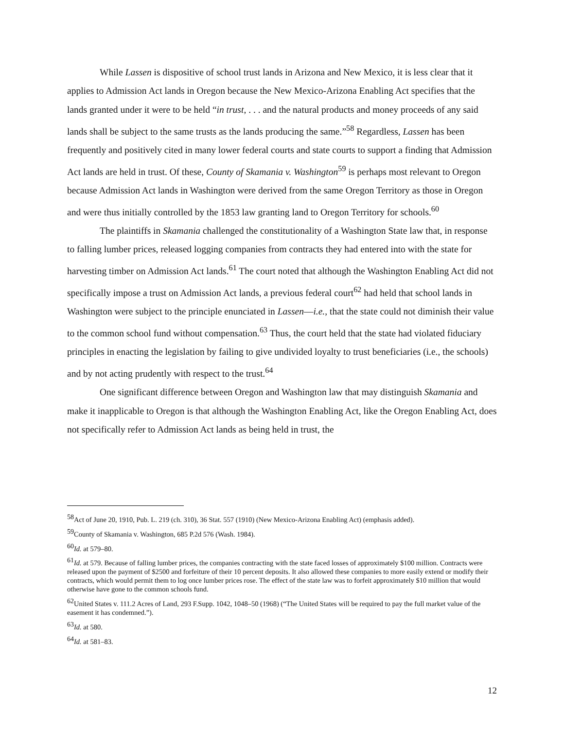While Lassen is dispositive of school trust lands in Arizona and New Mexico, it is less clear that it applies to Admission Act lands in Oregon because the New Mexico-Arizona Enabling Act specifies that the lands granted under it were to be held “in trust, . . . and the natural products and money proceeds of any said lands shall be subject to the same trusts as the lands producing the same.”<sup>58</sup> Regardless, Lassen has been frequently and positively cited in many lower federal courts and state courts to support a finding that Admission Act lands are held in trust. Of these, County of Skamania v. Washington<sup>59</sup> is perhaps most relevant to Oregon because Admission Act lands in Washington were derived from the same Oregon Territory as those in Oregon and were thus initially controlled by the 1853 law granting land to Oregon Territory for schools.<sup>60</sup>
The plaintiffs in Skamania challenged the constitutionality of a Washington State law that, in response to falling lumber prices, released logging companies from contracts they had entered into with the state for harvesting timber on Admission Act lands.<sup>61</sup> The court noted that although the Washington Enabling Act did not specifically impose a trust on Admission Act lands, a previous federal court<sup>62</sup> had held that school lands in Washington were subject to the principle enunciated in Lassen—i.e., that the state could not diminish their value to the common school fund without compensation.<sup>63</sup> Thus, the court held that the state had violated fiduciary principles in enacting the legislation by failing to give undivided loyalty to trust beneficiaries (i.e., the schools) and by not acting prudently with respect to the trust.<sup>64</sup>
One significant difference between Oregon and Washington law that may distinguish Skamania and make it inapplicable to Oregon is that although the Washington Enabling Act, like the Oregon Enabling Act, does not specifically refer to Admission Act lands as being held in trust, the
<sup>58</sup> Act of June 20, 1910, Pub. L. 219 (ch. 310), 36 Stat. 557 (1910) (New Mexico-Arizona Enabling Act) (emphasis added).
<sup>59</sup> County of Skamania v. Washington, 685 P.2d 576 (Wash. 1984).
<sup>60</sup> Id. at 579–80.
<sup>61</sup> Id. at 579. Because of falling lumber prices, the companies contracting with the state faced losses of approximately $100 million. Contracts were released upon the payment of $2500 and forfeiture of their 10 percent deposits. It also allowed these companies to more easily extend or modify their contracts, which would permit them to log once lumber prices rose. The effect of the state law was to forfeit approximately $10 million that would otherwise have gone to the common schools fund.
<sup>62</sup> United States v. 111.2 Acres of Land, 293 F.Supp. 1042, 1048–50 (1968) (“The United States will be required to pay the full market value of the easement it has condemned.”).
<sup>63</sup> Id. at 580.
<sup>64</sup> Id. at 581–83.
12